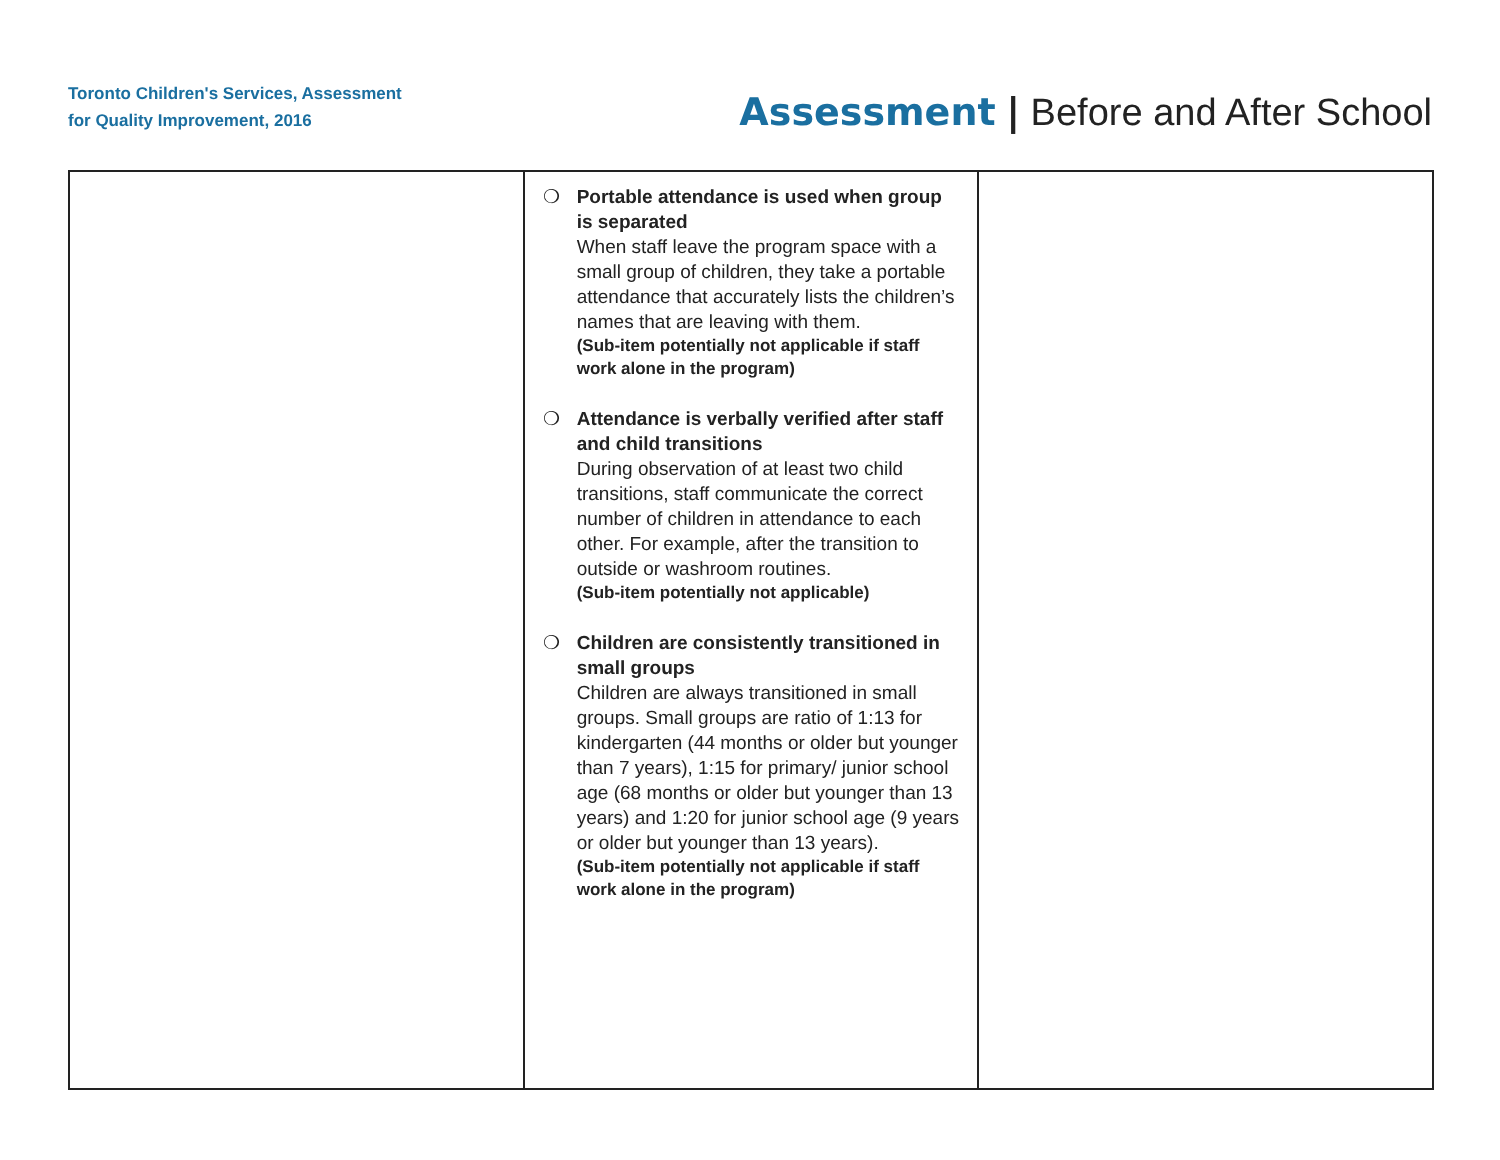Toronto Children's Services, Assessment
for Quality Improvement, 2016
Assessment | Before and After School
| | ❍ Portable attendance is used when group is separated When staff leave the program space with a small group of children, they take a portable attendance that accurately lists the children’s names that are leaving with them. (Sub-item potentially not applicable if staff work alone in the program) ❍ Attendance is verbally verified after staff and child transitions During observation of at least two child transitions, staff communicate the correct number of children in attendance to each other. For example, after the transition to outside or washroom routines. (Sub-item potentially not applicable) ❍ Children are consistently transitioned in small groups Children are always transitioned in small groups. Small groups are ratio of 1:13 for kindergarten (44 months or older but younger than 7 years), 1:15 for primary/ junior school age (68 months or older but younger than 13 years) and 1:20 for junior school age (9 years or older but younger than 13 years). (Sub-item potentially not applicable if staff work alone in the program) | |